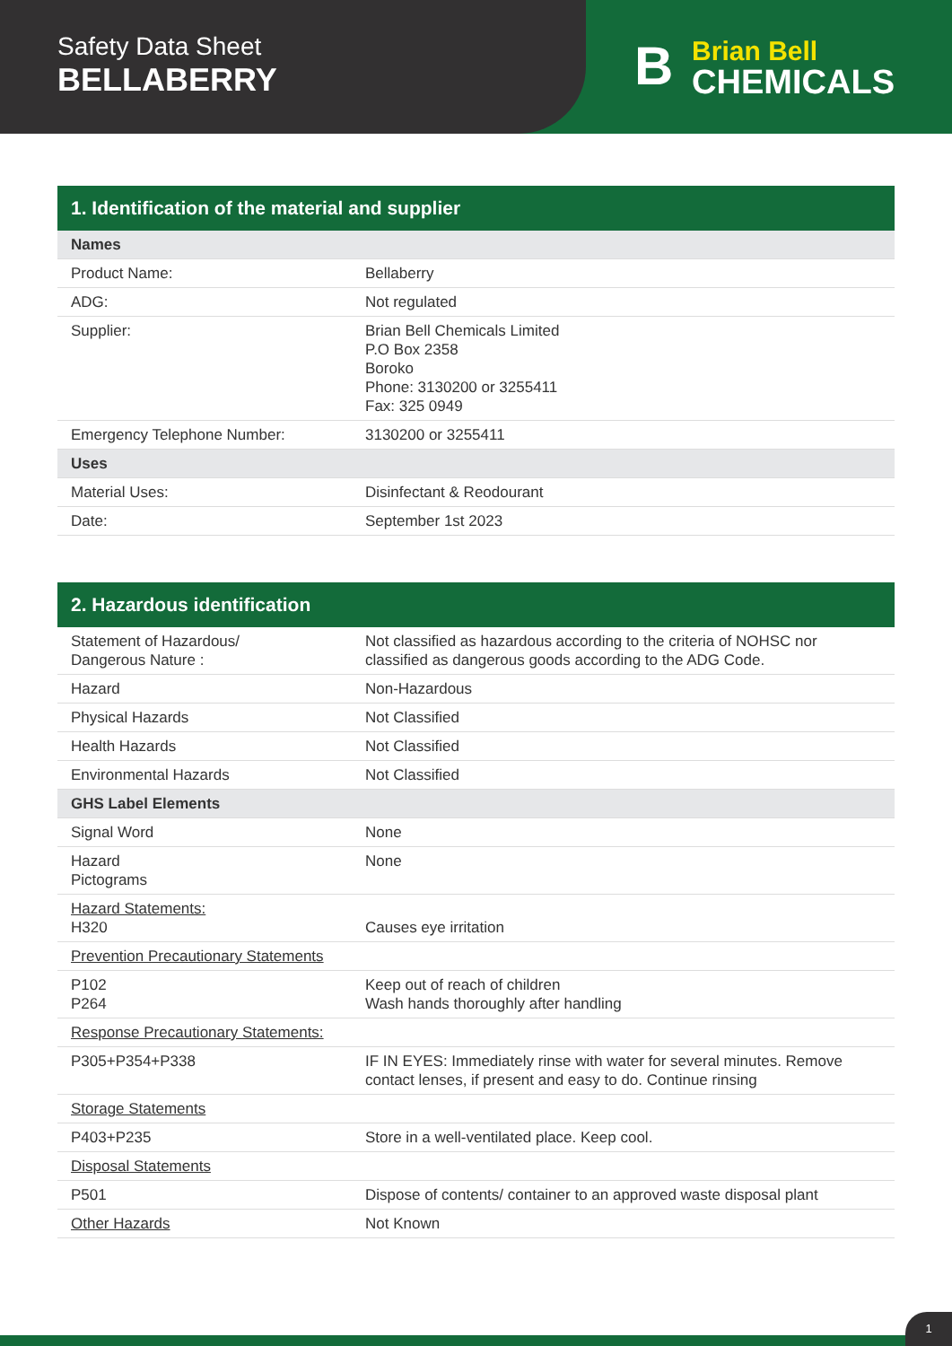Safety Data Sheet
BELLABERRY
B
Brian Bell
CHEMICALS
1. Identification of the material and supplier
| Names | |
| --- | --- |
| Product Name: | Bellaberry |
| ADG: | Not regulated |
| Supplier: | Brian Bell Chemicals Limited P.O Box 2358 Boroko Phone: 3130200 or 3255411 Fax: 325 0949 |
| Emergency Telephone Number: | 3130200 or 3255411 |
| Uses | |
| Material Uses: | Disinfectant & Reodourant |
| Date: | September 1st 2023 |
2. Hazardous identification
| Statement of Hazardous/ Dangerous Nature : | Not classified as hazardous according to the criteria of NOHSC nor classified as dangerous goods according to the ADG Code. |
| Hazard | Non-Hazardous |
| Physical Hazards | Not Classified |
| Health Hazards | Not Classified |
| Environmental Hazards | Not Classified |
| GHS Label Elements | |
| Signal Word | None |
| Hazard Pictograms | None |
| Hazard Statements: H320 | Causes eye irritation |
| Prevention Precautionary Statements | |
| P102 P264 | Keep out of reach of children Wash hands thoroughly after handling |
| Response Precautionary Statements: | |
| P305+P354+P338 | IF IN EYES: Immediately rinse with water for several minutes. Remove contact lenses, if present and easy to do. Continue rinsing |
| Storage Statements | |
| P403+P235 | Store in a well-ventilated place. Keep cool. |
| Disposal Statements | |
| P501 | Dispose of contents/ container to an approved waste disposal plant |
| Other Hazards | Not Known |
1